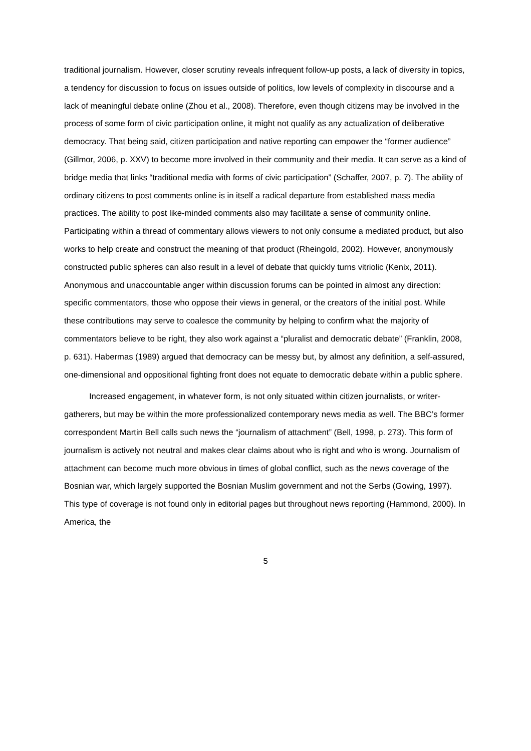traditional journalism. However, closer scrutiny reveals infrequent follow-up posts, a lack of diversity in topics, a tendency for discussion to focus on issues outside of politics, low levels of complexity in discourse and a lack of meaningful debate online (Zhou et al., 2008). Therefore, even though citizens may be involved in the process of some form of civic participation online, it might not qualify as any actualization of deliberative democracy. That being said, citizen participation and native reporting can empower the “former audience” (Gillmor, 2006, p. XXV) to become more involved in their community and their media. It can serve as a kind of bridge media that links “traditional media with forms of civic participation” (Schaffer, 2007, p. 7). The ability of ordinary citizens to post comments online is in itself a radical departure from established mass media practices. The ability to post like-minded comments also may facilitate a sense of community online. Participating within a thread of commentary allows viewers to not only consume a mediated product, but also works to help create and construct the meaning of that product (Rheingold, 2002). However, anonymously constructed public spheres can also result in a level of debate that quickly turns vitriolic (Kenix, 2011). Anonymous and unaccountable anger within discussion forums can be pointed in almost any direction: specific commentators, those who oppose their views in general, or the creators of the initial post. While these contributions may serve to coalesce the community by helping to confirm what the majority of commentators believe to be right, they also work against a “pluralist and democratic debate” (Franklin, 2008, p. 631). Habermas (1989) argued that democracy can be messy but, by almost any definition, a self-assured, one-dimensional and oppositional fighting front does not equate to democratic debate within a public sphere.
Increased engagement, in whatever form, is not only situated within citizen journalists, or writer-gatherers, but may be within the more professionalized contemporary news media as well. The BBC’s former correspondent Martin Bell calls such news the “journalism of attachment” (Bell, 1998, p. 273). This form of journalism is actively not neutral and makes clear claims about who is right and who is wrong. Journalism of attachment can become much more obvious in times of global conflict, such as the news coverage of the Bosnian war, which largely supported the Bosnian Muslim government and not the Serbs (Gowing, 1997). This type of coverage is not found only in editorial pages but throughout news reporting (Hammond, 2000). In America, the
5